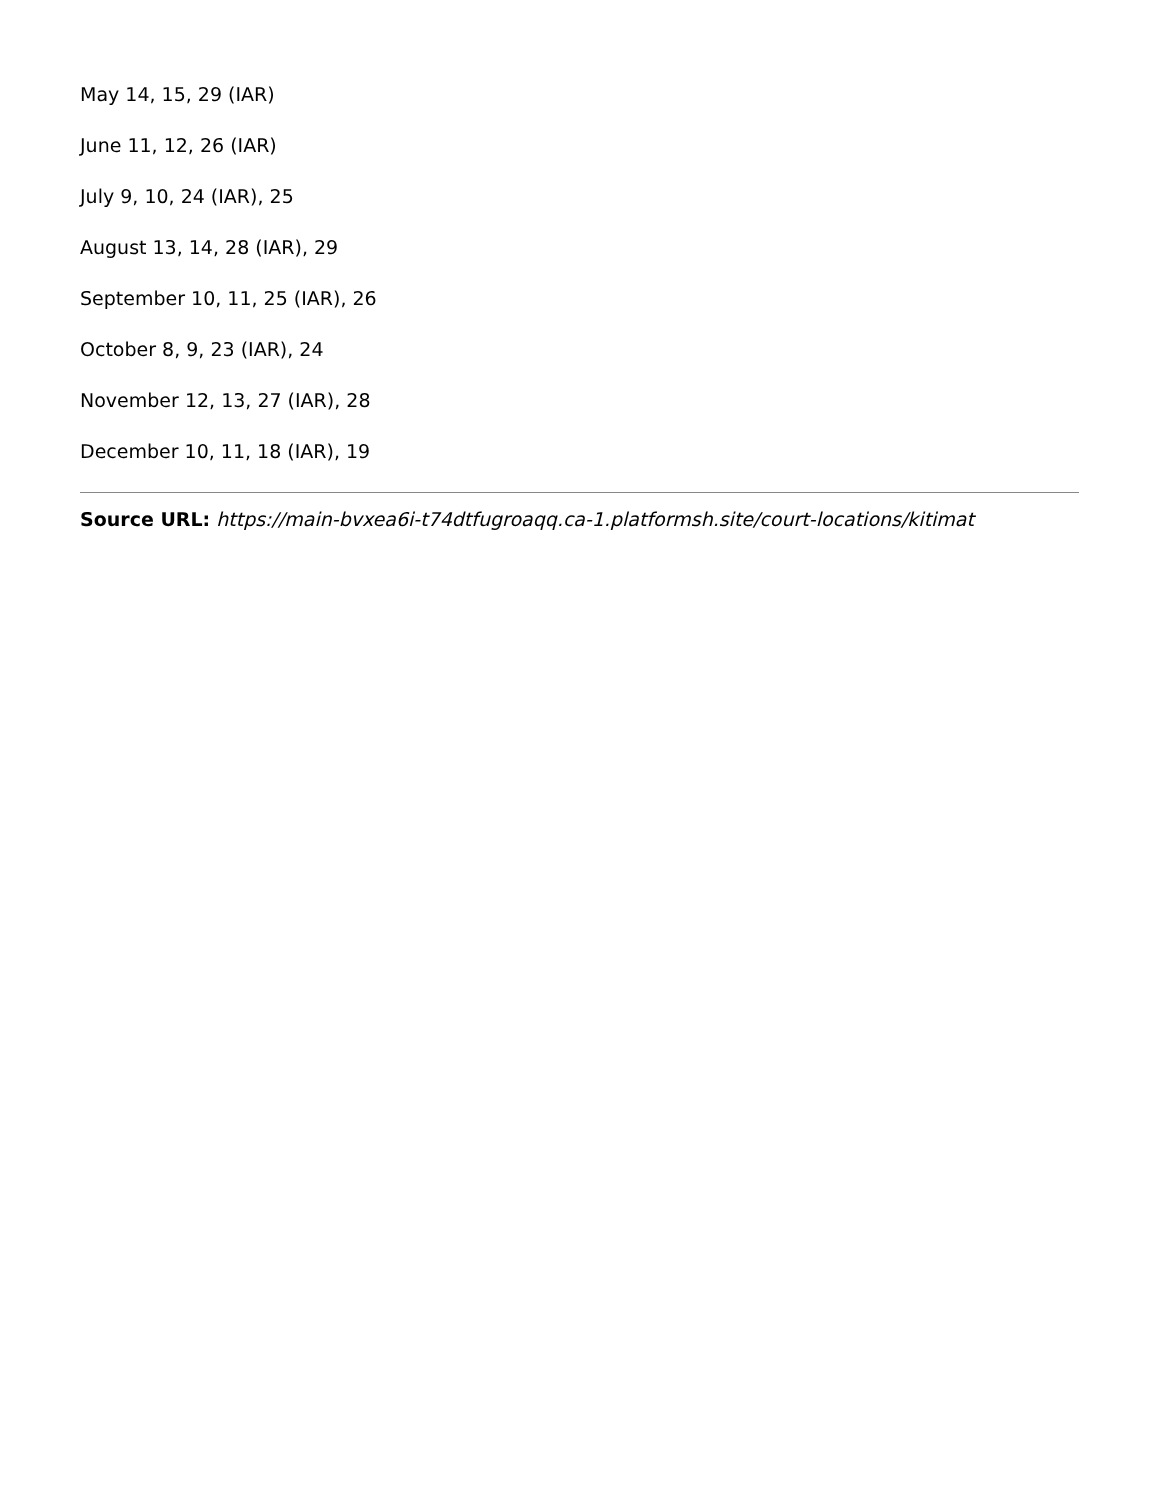May 14, 15, 29 (IAR)
June 11, 12, 26 (IAR)
July 9, 10, 24 (IAR), 25
August 13, 14, 28 (IAR), 29
September 10, 11, 25 (IAR), 26
October 8, 9, 23 (IAR), 24
November 12, 13, 27 (IAR), 28
December 10, 11, 18 (IAR), 19
Source URL: https://main-bvxea6i-t74dtfugroaqq.ca-1.platformsh.site/court-locations/kitimat